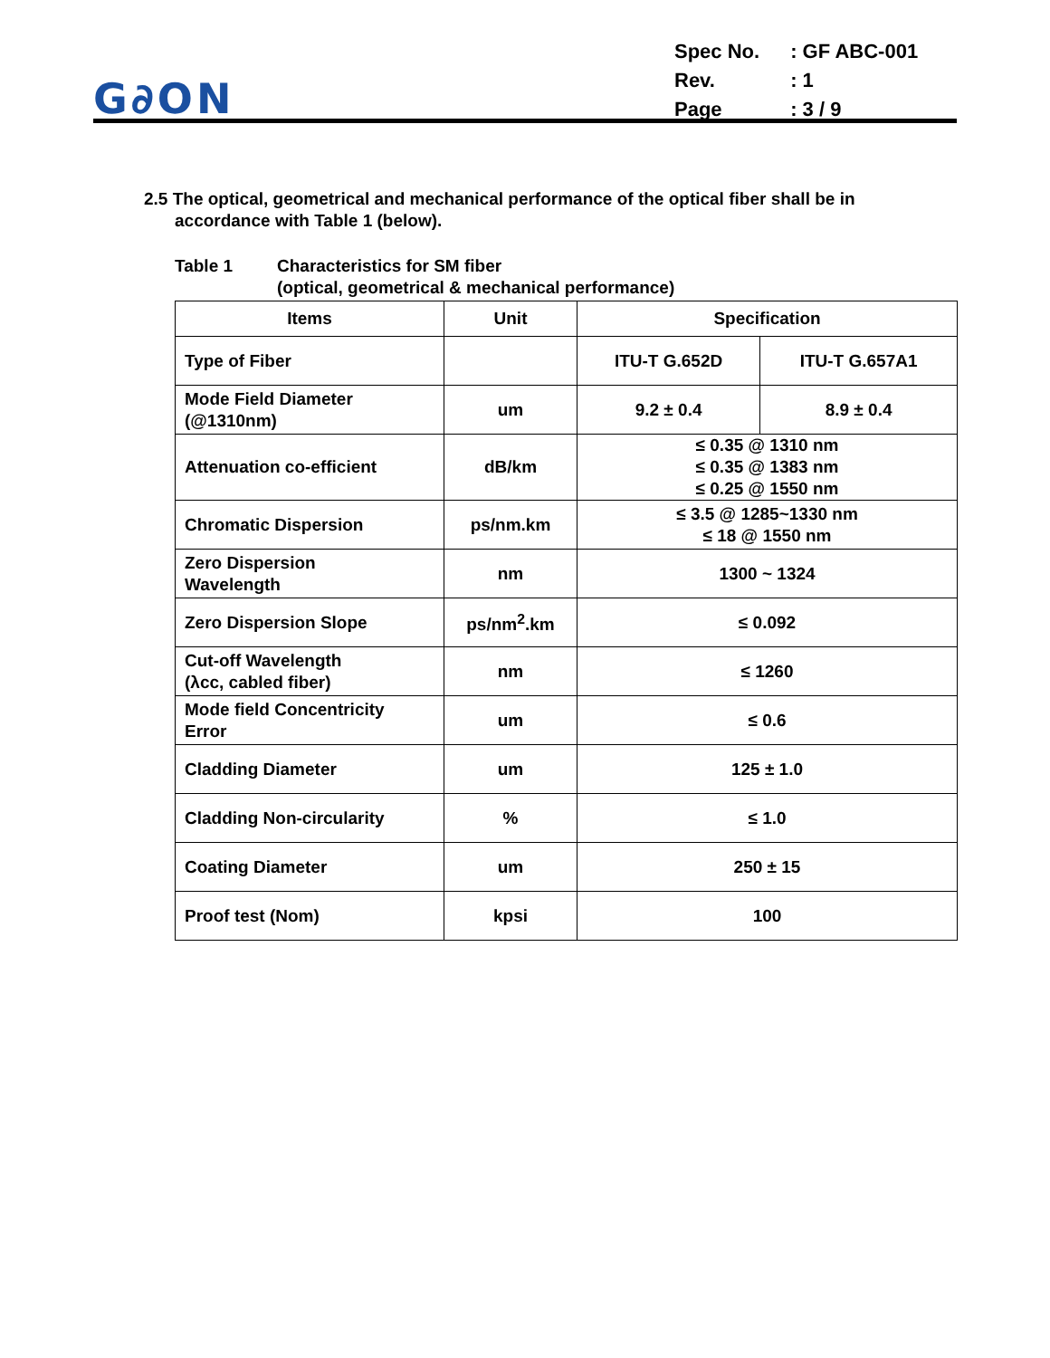G∂ON
| Spec No. | : GF ABC-001 |
| Rev. | : 1 |
| Page | : 3 / 9 |
2.5 The optical, geometrical and mechanical performance of the optical fiber shall be in
accordance with Table 1 (below).
Table 1 Characteristics for SM fiber
(optical, geometrical & mechanical performance)
| Items | Unit | Specification | |
| --- | --- | --- | --- |
| Type of Fiber | | ITU-T G.652D | ITU-T G.657A1 |
| Mode Field Diameter (@1310nm) | um | 9.2 ± 0.4 | 8.9 ± 0.4 |
| Attenuation co-efficient | dB/km | ≤ 0.35 @ 1310 nm ≤ 0.35 @ 1383 nm ≤ 0.25 @ 1550 nm | |
| Chromatic Dispersion | ps/nm.km | ≤ 3.5 @ 1285~1330 nm ≤ 18 @ 1550 nm | |
| Zero Dispersion Wavelength | nm | 1300 ~ 1324 | |
| Zero Dispersion Slope | ps/nm<sup>2</sup>.km | ≤ 0.092 | |
| Cut-off Wavelength (λcc, cabled fiber) | nm | ≤ 1260 | |
| Mode field Concentricity Error | um | ≤ 0.6 | |
| Cladding Diameter | um | 125 ± 1.0 | |
| Cladding Non-circularity | % | ≤ 1.0 | |
| Coating Diameter | um | 250 ± 15 | |
| Proof test (Nom) | kpsi | 100 | |